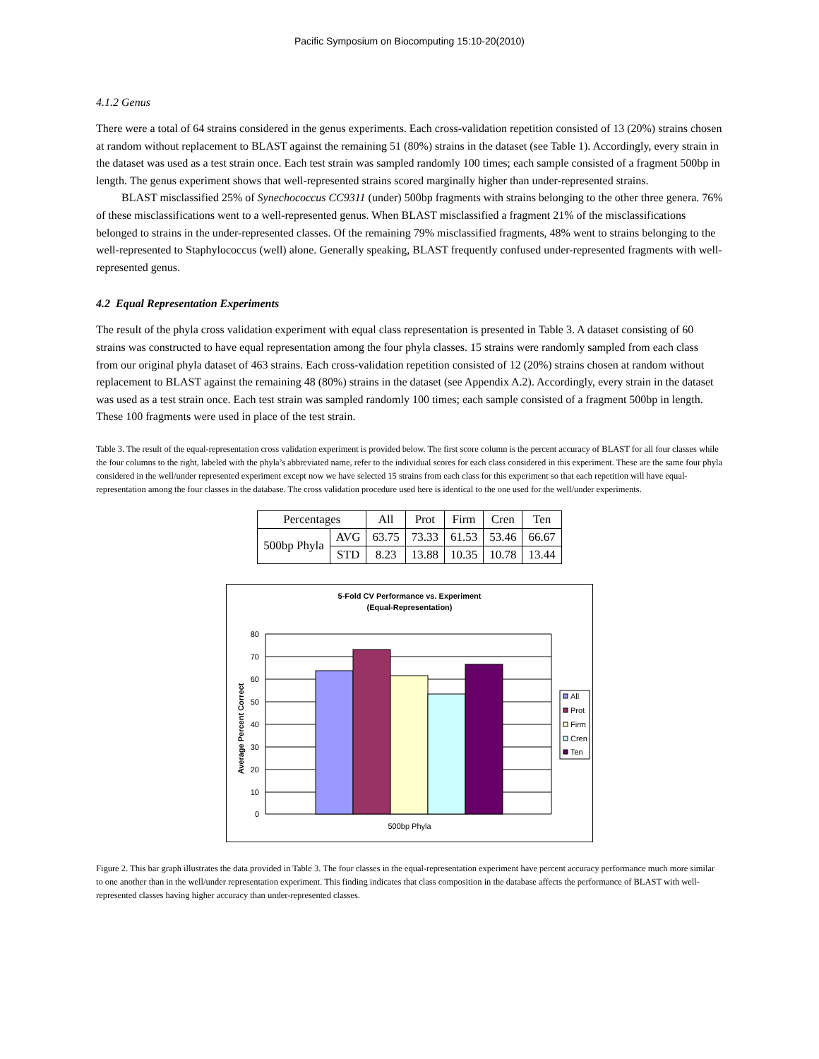Pacific Symposium on Biocomputing 15:10-20(2010)
4.1.2 Genus
There were a total of 64 strains considered in the genus experiments. Each cross-validation repetition consisted of 13 (20%) strains chosen at random without replacement to BLAST against the remaining 51 (80%) strains in the dataset (see Table 1). Accordingly, every strain in the dataset was used as a test strain once. Each test strain was sampled randomly 100 times; each sample consisted of a fragment 500bp in length. The genus experiment shows that well-represented strains scored marginally higher than under-represented strains.
BLAST misclassified 25% of Synechococcus CC9311 (under) 500bp fragments with strains belonging to the other three genera. 76% of these misclassifications went to a well-represented genus. When BLAST misclassified a fragment 21% of the misclassifications belonged to strains in the under-represented classes. Of the remaining 79% misclassified fragments, 48% went to strains belonging to the well-represented to Staphylococcus (well) alone. Generally speaking, BLAST frequently confused under-represented fragments with well-represented genus.
4.2 Equal Representation Experiments
The result of the phyla cross validation experiment with equal class representation is presented in Table 3. A dataset consisting of 60 strains was constructed to have equal representation among the four phyla classes. 15 strains were randomly sampled from each class from our original phyla dataset of 463 strains. Each cross-validation repetition consisted of 12 (20%) strains chosen at random without replacement to BLAST against the remaining 48 (80%) strains in the dataset (see Appendix A.2). Accordingly, every strain in the dataset was used as a test strain once. Each test strain was sampled randomly 100 times; each sample consisted of a fragment 500bp in length. These 100 fragments were used in place of the test strain.
Table 3. The result of the equal-representation cross validation experiment is provided below. The first score column is the percent accuracy of BLAST for all four classes while the four columns to the right, labeled with the phyla’s abbreviated name, refer to the individual scores for each class considered in this experiment. These are the same four phyla considered in the well/under represented experiment except now we have selected 15 strains from each class for this experiment so that each repetition will have equal-representation among the four classes in the database. The cross validation procedure used here is identical to the one used for the well/under experiments.
| Percentages | | All | Prot | Firm | Cren | Ten |
| 500bp Phyla | AVG | 63.75 | 73.33 | 61.53 | 53.46 | 66.67 |
| | STD | 8.23 | 13.88 | 10.35 | 10.78 | 13.44 |
5-Fold CV Performance vs. Experiment
(Equal-Representation)
80
70
60
50
40
30
20
10
0
Average Percent Correct
500bp Phyla
All
Prot
Firm
Cren
Ten
Figure 2. This bar graph illustrates the data provided in Table 3. The four classes in the equal-representation experiment have percent accuracy performance much more similar to one another than in the well/under representation experiment. This finding indicates that class composition in the database affects the performance of BLAST with well-represented classes having higher accuracy than under-represented classes.